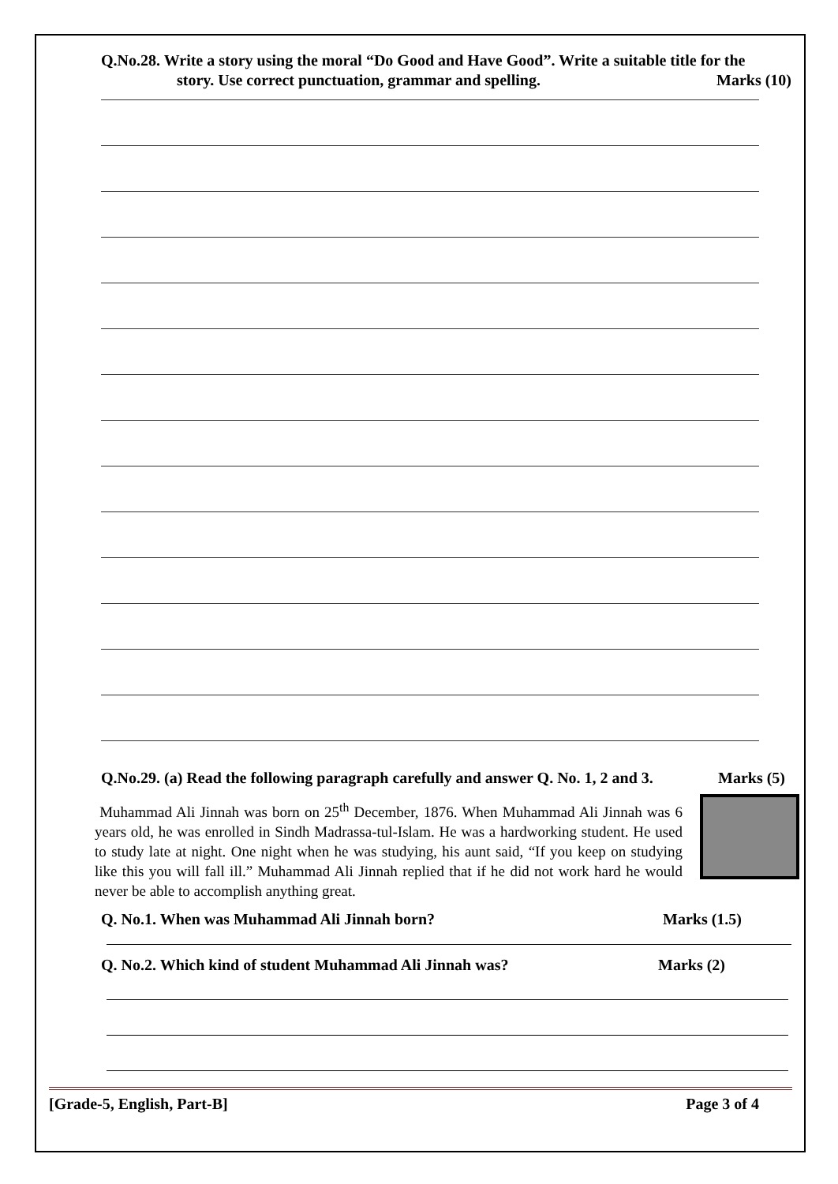Q.No.28. Write a story using the moral “Do Good and Have Good”. Write a suitable title for the
story. Use correct punctuation, grammar and spelling. Marks (10)
Q.No.29. (a) Read the following paragraph carefully and answer Q. No. 1, 2 and 3. Marks (5)
Muhammad Ali Jinnah was born on 25<sup>th</sup> December, 1876. When Muhammad Ali Jinnah was 6 years old, he was enrolled in Sindh Madrassa-tul-Islam. He was a hardworking student. He used to study late at night. One night when he was studying, his aunt said, “If you keep on studying like this you will fall ill.” Muhammad Ali Jinnah replied that if he did not work hard he would never be able to accomplish anything great.
Q. No.1. When was Muhammad Ali Jinnah born? Marks (1.5)
Q. No.2. Which kind of student Muhammad Ali Jinnah was? Marks (2)
[Grade-5, English, Part-B] Page 3 of 4